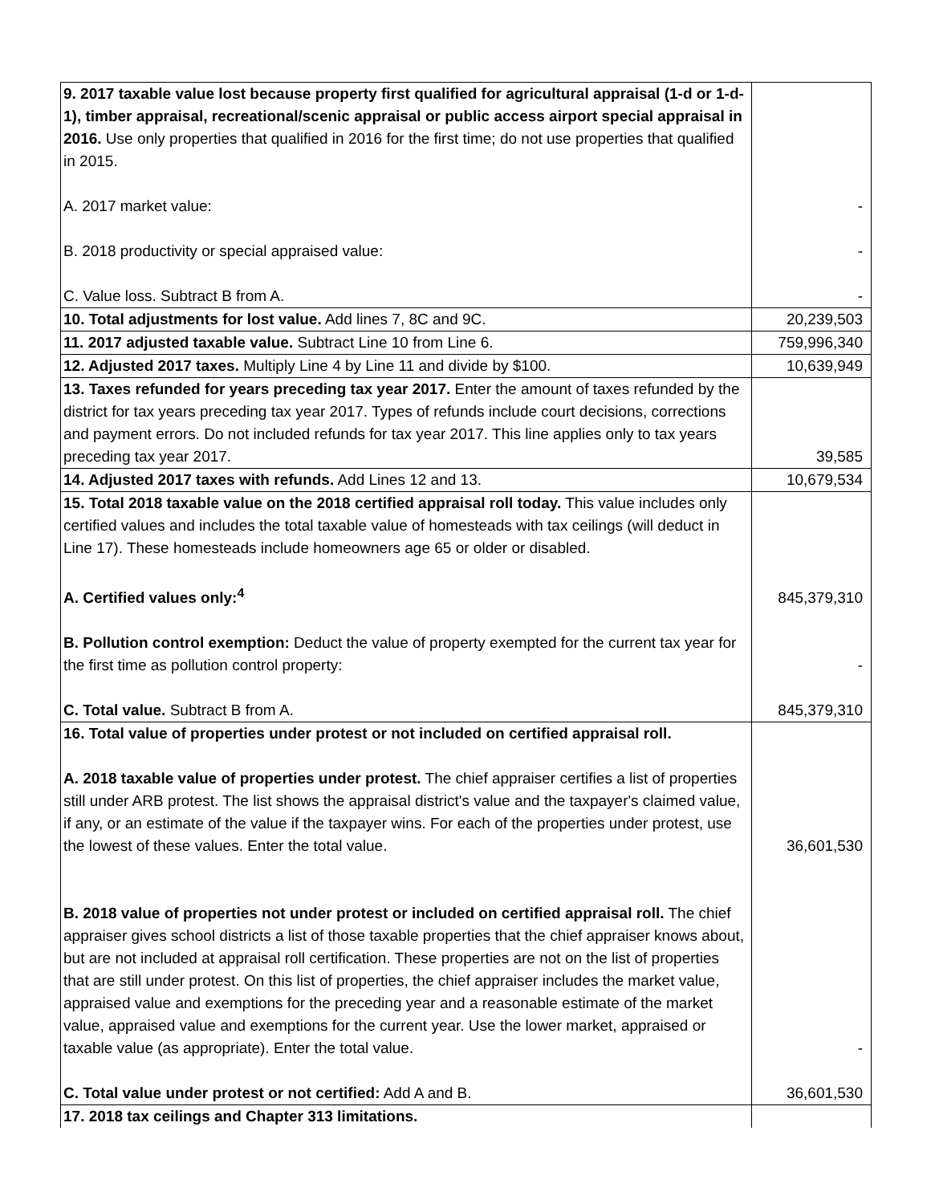| 9. 2017 taxable value lost because property first qualified for agricultural appraisal (1-d or 1-d-1), timber appraisal, recreational/scenic appraisal or public access airport special appraisal in 2016. Use only properties that qualified in 2016 for the first time; do not use properties that qualified in 2015. A. 2017 market value: | - |
| B. 2018 productivity or special appraised value: | - |
| C. Value loss. Subtract B from A. | - |
| 10. Total adjustments for lost value. Add lines 7, 8C and 9C. | 20,239,503 |
| 11. 2017 adjusted taxable value. Subtract Line 10 from Line 6. | 759,996,340 |
| 12. Adjusted 2017 taxes. Multiply Line 4 by Line 11 and divide by $100. | 10,639,949 |
| 13. Taxes refunded for years preceding tax year 2017. Enter the amount of taxes refunded by the district for tax years preceding tax year 2017. Types of refunds include court decisions, corrections and payment errors. Do not included refunds for tax year 2017. This line applies only to tax years preceding tax year 2017. | 39,585 |
| 14. Adjusted 2017 taxes with refunds. Add Lines 12 and 13. | 10,679,534 |
| 15. Total 2018 taxable value on the 2018 certified appraisal roll today. This value includes only certified values and includes the total taxable value of homesteads with tax ceilings (will deduct in Line 17). These homesteads include homeowners age 65 or older or disabled. A. Certified values only:<sup>4</sup> | 845,379,310 |
| B. Pollution control exemption: Deduct the value of property exempted for the current tax year for the first time as pollution control property: | - |
| C. Total value. Subtract B from A. | 845,379,310 |
| 16. Total value of properties under protest or not included on certified appraisal roll. A. 2018 taxable value of properties under protest. The chief appraiser certifies a list of properties still under ARB protest. The list shows the appraisal district's value and the taxpayer's claimed value, if any, or an estimate of the value if the taxpayer wins. For each of the properties under protest, use the lowest of these values. Enter the total value. | 36,601,530 |
| B. 2018 value of properties not under protest or included on certified appraisal roll. The chief appraiser gives school districts a list of those taxable properties that the chief appraiser knows about, but are not included at appraisal roll certification. These properties are not on the list of properties that are still under protest. On this list of properties, the chief appraiser includes the market value, appraised value and exemptions for the preceding year and a reasonable estimate of the market value, appraised value and exemptions for the current year. Use the lower market, appraised or taxable value (as appropriate). Enter the total value. | - |
| C. Total value under protest or not certified: Add A and B. | 36,601,530 |
| 17. 2018 tax ceilings and Chapter 313 limitations. | |